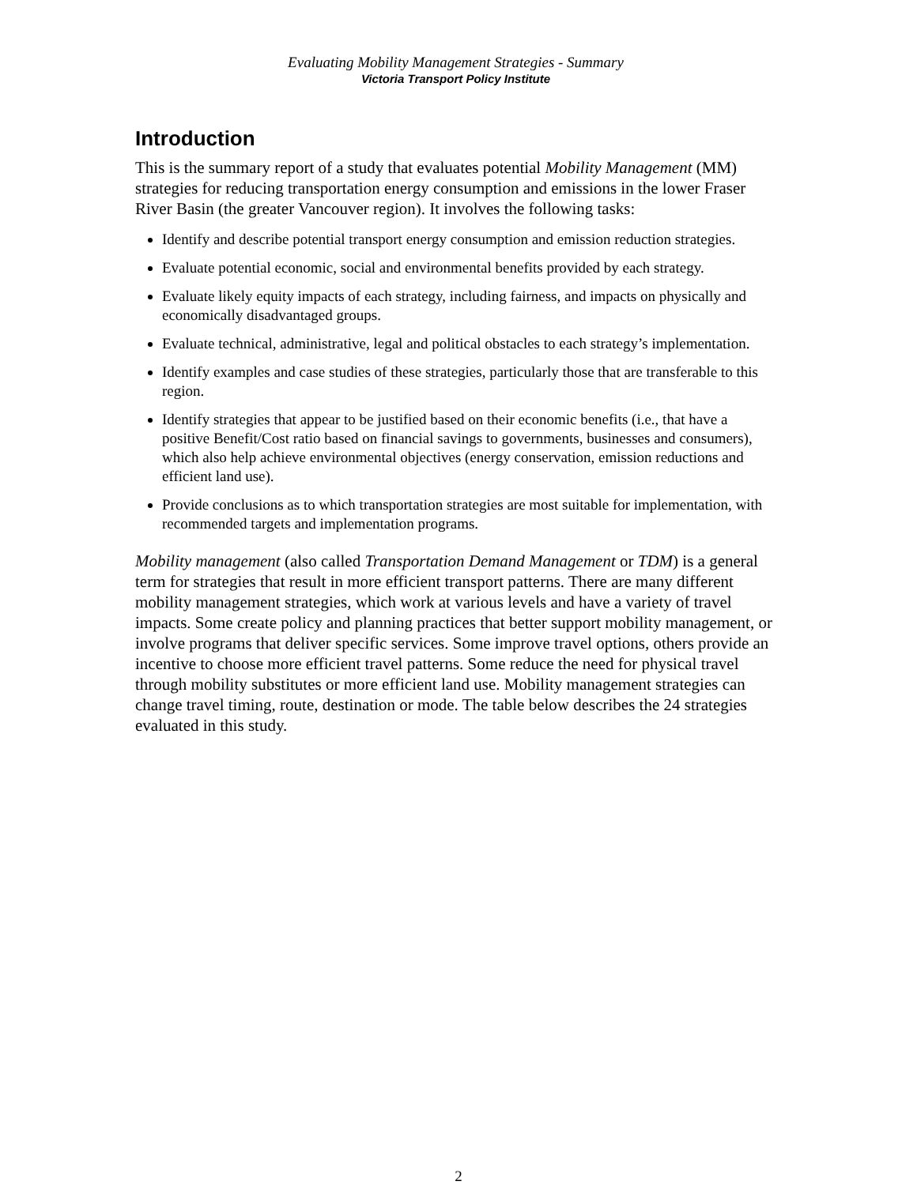Evaluating Mobility Management Strategies - Summary
Victoria Transport Policy Institute
Introduction
This is the summary report of a study that evaluates potential Mobility Management (MM) strategies for reducing transportation energy consumption and emissions in the lower Fraser River Basin (the greater Vancouver region). It involves the following tasks:
Identify and describe potential transport energy consumption and emission reduction strategies.
Evaluate potential economic, social and environmental benefits provided by each strategy.
Evaluate likely equity impacts of each strategy, including fairness, and impacts on physically and economically disadvantaged groups.
Evaluate technical, administrative, legal and political obstacles to each strategy’s implementation.
Identify examples and case studies of these strategies, particularly those that are transferable to this region.
Identify strategies that appear to be justified based on their economic benefits (i.e., that have a positive Benefit/Cost ratio based on financial savings to governments, businesses and consumers), which also help achieve environmental objectives (energy conservation, emission reductions and efficient land use).
Provide conclusions as to which transportation strategies are most suitable for implementation, with recommended targets and implementation programs.
Mobility management (also called Transportation Demand Management or TDM) is a general term for strategies that result in more efficient transport patterns. There are many different mobility management strategies, which work at various levels and have a variety of travel impacts. Some create policy and planning practices that better support mobility management, or involve programs that deliver specific services. Some improve travel options, others provide an incentive to choose more efficient travel patterns. Some reduce the need for physical travel through mobility substitutes or more efficient land use. Mobility management strategies can change travel timing, route, destination or mode. The table below describes the 24 strategies evaluated in this study.
2